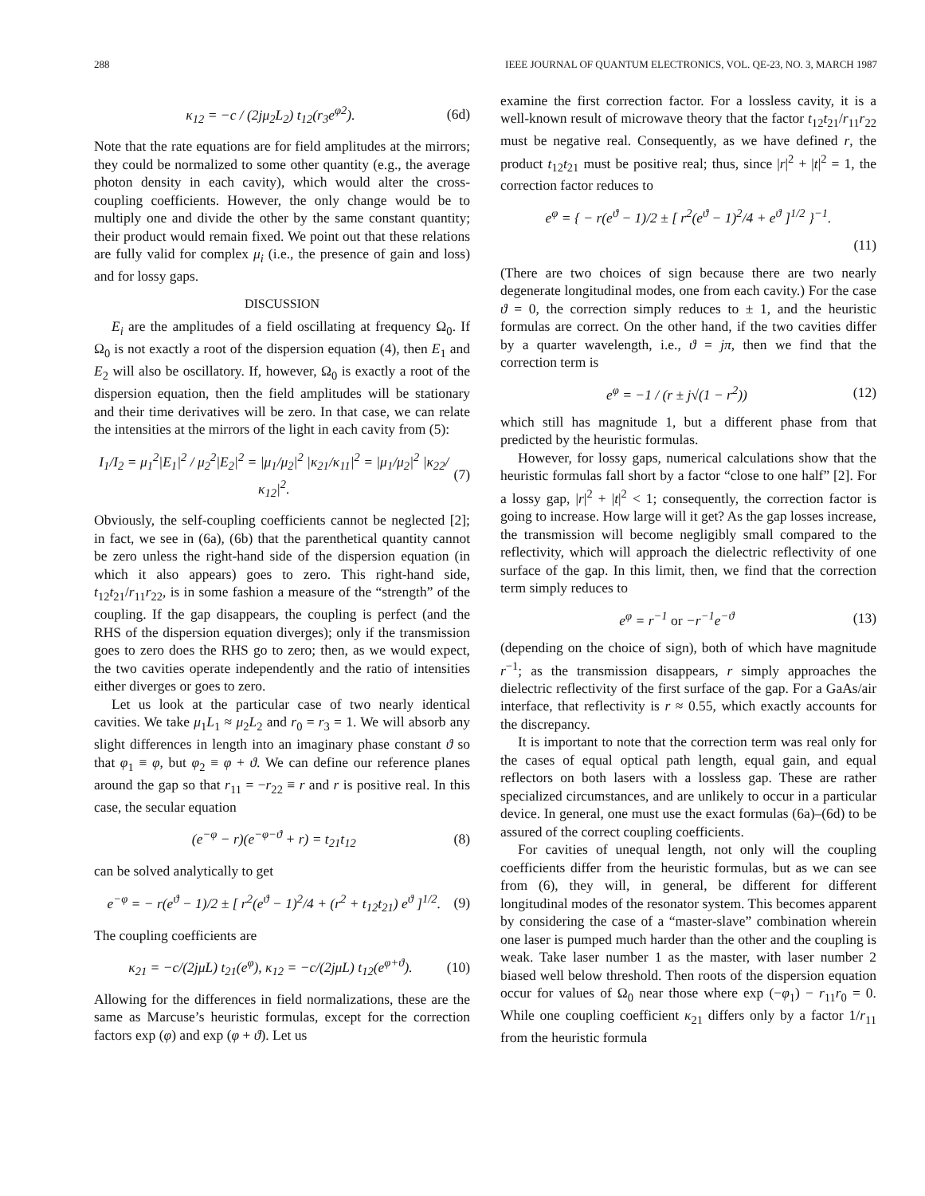288 IEEE JOURNAL OF QUANTUM ELECTRONICS, VOL. QE-23, NO. 3, MARCH 1987
κ<sub>12</sub> = −c / (2jμ<sub>2</sub>L<sub>2</sub>) t<sub>12</sub>(r<sub>3</sub>e<sup>φ2</sup>). (6d)
Note that the rate equations are for field amplitudes at the mirrors; they could be normalized to some other quantity (e.g., the average photon density in each cavity), which would alter the cross-coupling coefficients. However, the only change would be to multiply one and divide the other by the same constant quantity; their product would remain fixed. We point out that these relations are fully valid for complex μ<sub>i</sub> (i.e., the presence of gain and loss) and for lossy gaps.
DISCUSSION
E<sub>i</sub> are the amplitudes of a field oscillating at frequency Ω<sub>0</sub>. If Ω<sub>0</sub> is not exactly a root of the dispersion equation (4), then E<sub>1</sub> and E<sub>2</sub> will also be oscillatory. If, however, Ω<sub>0</sub> is exactly a root of the dispersion equation, then the field amplitudes will be stationary and their time derivatives will be zero. In that case, we can relate the intensities at the mirrors of the light in each cavity from (5):
I<sub>1</sub>/I<sub>2</sub> = μ<sub>1</sub><sup>2</sup>|E<sub>1</sub>|<sup>2</sup> / μ<sub>2</sub><sup>2</sup>|E<sub>2</sub>|<sup>2</sup> = |μ<sub>1</sub>/μ<sub>2</sub>|<sup>2</sup> |κ<sub>21</sub>/κ<sub>11</sub>|<sup>2</sup> = |μ<sub>1</sub>/μ<sub>2</sub>|<sup>2</sup> |κ<sub>22</sub>/κ<sub>12</sub>|<sup>2</sup>. (7)
Obviously, the self-coupling coefficients cannot be neglected [2]; in fact, we see in (6a), (6b) that the parenthetical quantity cannot be zero unless the right-hand side of the dispersion equation (in which it also appears) goes to zero. This right-hand side, t<sub>12</sub>t<sub>21</sub>/r<sub>11</sub>r<sub>22</sub>, is in some fashion a measure of the “strength” of the coupling. If the gap disappears, the coupling is perfect (and the RHS of the dispersion equation diverges); only if the transmission goes to zero does the RHS go to zero; then, as we would expect, the two cavities operate independently and the ratio of intensities either diverges or goes to zero.
Let us look at the particular case of two nearly identical cavities. We take μ<sub>1</sub>L<sub>1</sub> ≈ μ<sub>2</sub>L<sub>2</sub> and r<sub>0</sub> = r<sub>3</sub> = 1. We will absorb any slight differences in length into an imaginary phase constant ϑ so that φ<sub>1</sub> ≡ φ, but φ<sub>2</sub> ≡ φ + ϑ. We can define our reference planes around the gap so that r<sub>11</sub> = −r<sub>22</sub> ≡ r and r is positive real. In this case, the secular equation
(e<sup>−φ</sup> − r)(e<sup>−φ−ϑ</sup> + r) = t<sub>21</sub>t<sub>12</sub> (8)
can be solved analytically to get
e<sup>−φ</sup> = − r(e<sup>ϑ</sup> − 1)/2 ± [ r<sup>2</sup>(e<sup>ϑ</sup> − 1)<sup>2</sup>/4 + (r<sup>2</sup> + t<sub>12</sub>t<sub>21</sub>) e<sup>ϑ</sup> ]<sup>1/2</sup>. (9)
The coupling coefficients are
κ<sub>21</sub> = −c/(2jμL) t<sub>21</sub>(e<sup>φ</sup>), κ<sub>12</sub> = −c/(2jμL) t<sub>12</sub>(e<sup>φ+ϑ</sup>). (10)
Allowing for the differences in field normalizations, these are the same as Marcuse’s heuristic formulas, except for the correction factors exp (φ) and exp (φ + ϑ). Let us
examine the first correction factor. For a lossless cavity, it is a well-known result of microwave theory that the factor t<sub>12</sub>t<sub>21</sub>/r<sub>11</sub>r<sub>22</sub> must be negative real. Consequently, as we have defined r, the product t<sub>12</sub>t<sub>21</sub> must be positive real; thus, since |r|<sup>2</sup> + |t|<sup>2</sup> = 1, the correction factor reduces to
e<sup>φ</sup> = { − r(e<sup>ϑ</sup> − 1)/2 ± [ r<sup>2</sup>(e<sup>ϑ</sup> − 1)<sup>2</sup>/4 + e<sup>ϑ</sup> ]<sup>1/2</sup> }<sup>−1</sup>.
(11)
(There are two choices of sign because there are two nearly degenerate longitudinal modes, one from each cavity.) For the case ϑ = 0, the correction simply reduces to ± 1, and the heuristic formulas are correct. On the other hand, if the two cavities differ by a quarter wavelength, i.e., ϑ = jπ, then we find that the correction term is
e<sup>φ</sup> = −1 / (r ± j√(1 − r<sup>2</sup>)) (12)
which still has magnitude 1, but a different phase from that predicted by the heuristic formulas.
However, for lossy gaps, numerical calculations show that the heuristic formulas fall short by a factor “close to one half” [2]. For a lossy gap, |r|<sup>2</sup> + |t|<sup>2</sup> < 1; consequently, the correction factor is going to increase. How large will it get? As the gap losses increase, the transmission will become negligibly small compared to the reflectivity, which will approach the dielectric reflectivity of one surface of the gap. In this limit, then, we find that the correction term simply reduces to
e<sup>φ</sup> = r<sup>−1</sup> or −r<sup>−1</sup>e<sup>−ϑ</sup> (13)
(depending on the choice of sign), both of which have magnitude r<sup>−1</sup>; as the transmission disappears, r simply approaches the dielectric reflectivity of the first surface of the gap. For a GaAs/air interface, that reflectivity is r ≈ 0.55, which exactly accounts for the discrepancy.
It is important to note that the correction term was real only for the cases of equal optical path length, equal gain, and equal reflectors on both lasers with a lossless gap. These are rather specialized circumstances, and are unlikely to occur in a particular device. In general, one must use the exact formulas (6a)–(6d) to be assured of the correct coupling coefficients.
For cavities of unequal length, not only will the coupling coefficients differ from the heuristic formulas, but as we can see from (6), they will, in general, be different for different longitudinal modes of the resonator system. This becomes apparent by considering the case of a “master-slave” combination wherein one laser is pumped much harder than the other and the coupling is weak. Take laser number 1 as the master, with laser number 2 biased well below threshold. Then roots of the dispersion equation occur for values of Ω<sub>0</sub> near those where exp (−φ<sub>1</sub>) − r<sub>11</sub>r<sub>0</sub> = 0. While one coupling coefficient κ<sub>21</sub> differs only by a factor 1/r<sub>11</sub> from the heuristic formula